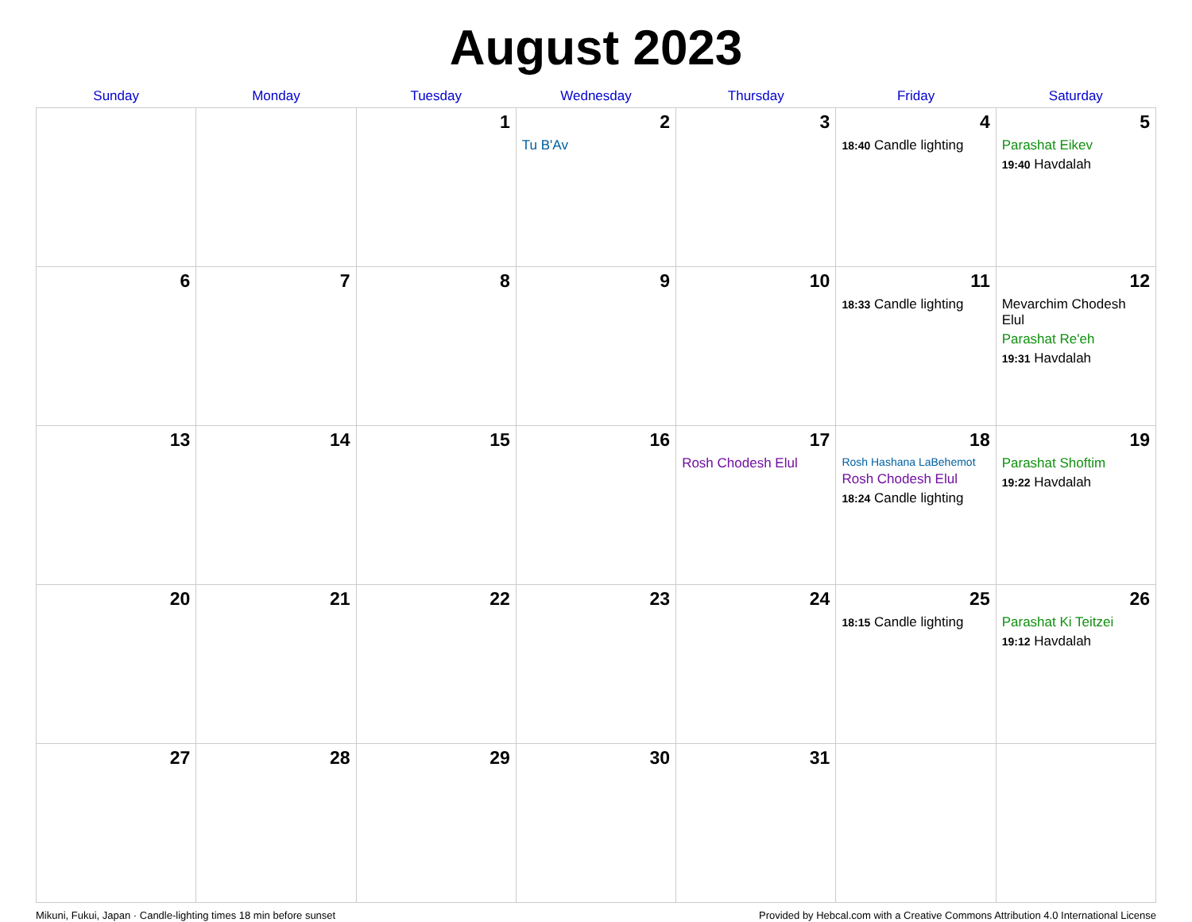August 2023
| Sunday | Monday | Tuesday | Wednesday | Thursday | Friday | Saturday |
| --- | --- | --- | --- | --- | --- | --- |
| | | 1 | 2 Tu B'Av | 3 | 4 18:40 Candle lighting | 5 Parashat Eikev 19:40 Havdalah |
| 6 | 7 | 8 | 9 | 10 | 11 18:33 Candle lighting | 12 Mevarchim Chodesh Elul Parashat Re'eh 19:31 Havdalah |
| 13 | 14 | 15 | 16 | 17 Rosh Chodesh Elul | 18 Rosh Hashana LaBehemot Rosh Chodesh Elul 18:24 Candle lighting | 19 Parashat Shoftim 19:22 Havdalah |
| 20 | 21 | 22 | 23 | 24 | 25 18:15 Candle lighting | 26 Parashat Ki Teitzei 19:12 Havdalah |
| 27 | 28 | 29 | 30 | 31 | | |
Mikuni, Fukui, Japan · Candle-lighting times 18 min before sunset Provided by Hebcal.com with a Creative Commons Attribution 4.0 International License